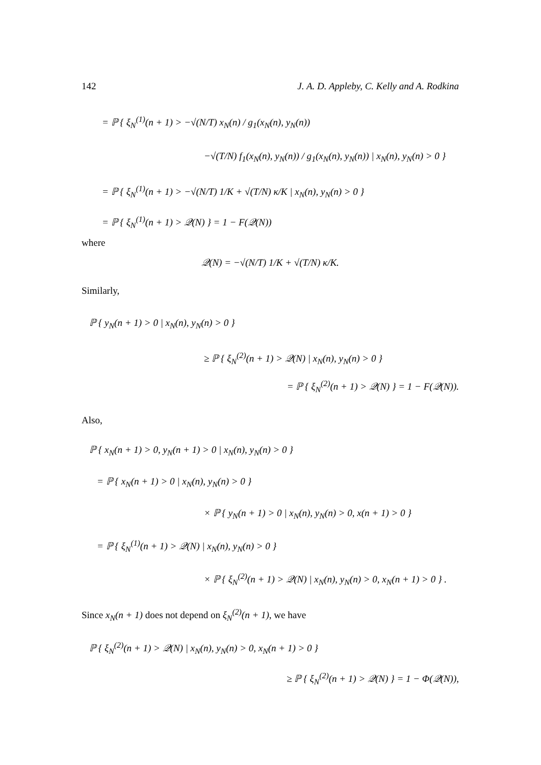142 J. A. D. Appleby, C. Kelly and A. Rodkina
= ℙ { ξ<sub>N</sub><sup>(1)</sup>(n + 1) > −√(N/T) x<sub>N</sub>(n) / g<sub>1</sub>(x<sub>N</sub>(n), y<sub>N</sub>(n))
−√(T/N) f<sub>1</sub>(x<sub>N</sub>(n), y<sub>N</sub>(n)) / g<sub>1</sub>(x<sub>N</sub>(n), y<sub>N</sub>(n)) | x<sub>N</sub>(n), y<sub>N</sub>(n) > 0 }
= ℙ { ξ<sub>N</sub><sup>(1)</sup>(n + 1) > −√(N/T) 1/K + √(T/N) κ/K | x<sub>N</sub>(n), y<sub>N</sub>(n) > 0 }
= ℙ { ξ<sub>N</sub><sup>(1)</sup>(n + 1) > 𝒬(N) } = 1 − F(𝒬(N))
where
𝒬(N) = −√(N/T) 1/K + √(T/N) κ/K.
Similarly,
ℙ { y<sub>N</sub>(n + 1) > 0 | x<sub>N</sub>(n), y<sub>N</sub>(n) > 0 }
≥ ℙ { ξ<sub>N</sub><sup>(2)</sup>(n + 1) > 𝒬(N) | x<sub>N</sub>(n), y<sub>N</sub>(n) > 0 }
= ℙ { ξ<sub>N</sub><sup>(2)</sup>(n + 1) > 𝒬(N) } = 1 − F(𝒬(N)).
Also,
ℙ { x<sub>N</sub>(n + 1) > 0, y<sub>N</sub>(n + 1) > 0 | x<sub>N</sub>(n), y<sub>N</sub>(n) > 0 }
= ℙ { x<sub>N</sub>(n + 1) > 0 | x<sub>N</sub>(n), y<sub>N</sub>(n) > 0 }
× ℙ { y<sub>N</sub>(n + 1) > 0 | x<sub>N</sub>(n), y<sub>N</sub>(n) > 0, x(n + 1) > 0 }
= ℙ { ξ<sub>N</sub><sup>(1)</sup>(n + 1) > 𝒬(N) | x<sub>N</sub>(n), y<sub>N</sub>(n) > 0 }
× ℙ { ξ<sub>N</sub><sup>(2)</sup>(n + 1) > 𝒬(N) | x<sub>N</sub>(n), y<sub>N</sub>(n) > 0, x<sub>N</sub>(n + 1) > 0 } .
Since x<sub>N</sub>(n + 1) does not depend on ξ<sub>N</sub><sup>(2)</sup>(n + 1), we have
ℙ { ξ<sub>N</sub><sup>(2)</sup>(n + 1) > 𝒬(N) | x<sub>N</sub>(n), y<sub>N</sub>(n) > 0, x<sub>N</sub>(n + 1) > 0 }
≥ ℙ { ξ<sub>N</sub><sup>(2)</sup>(n + 1) > 𝒬(N) } = 1 − Φ(𝒬(N)),